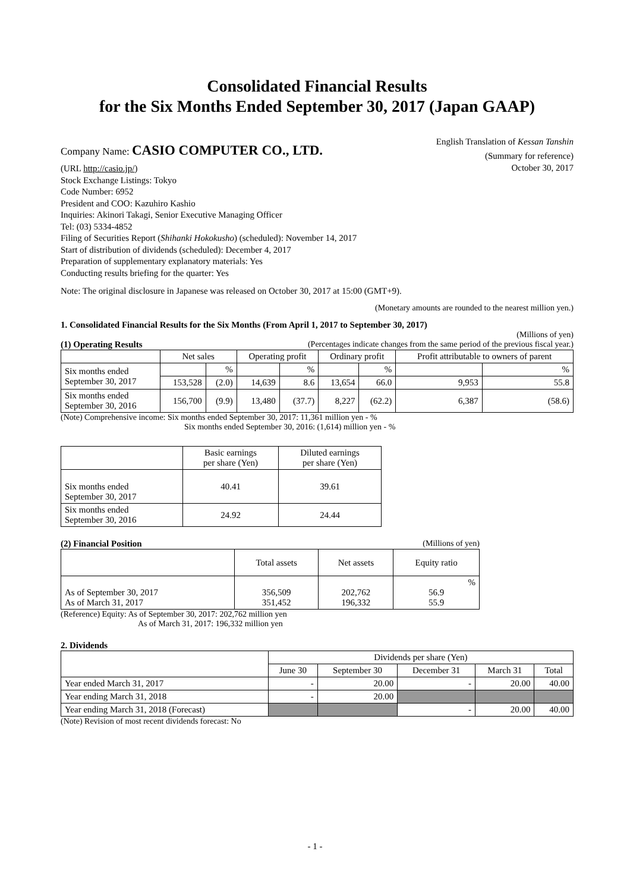Consolidated Financial Results
for the Six Months Ended September 30, 2017 (Japan GAAP)
Company Name: CASIO COMPUTER CO., LTD.
English Translation of Kessan Tanshin
(Summary for reference)
(URL http://casio.jp/)
Stock Exchange Listings: Tokyo
Code Number: 6952
President and COO: Kazuhiro Kashio
Inquiries: Akinori Takagi, Senior Executive Managing Officer
Tel: (03) 5334-4852
Filing of Securities Report (Shihanki Hokokusho) (scheduled): November 14, 2017
Start of distribution of dividends (scheduled): December 4, 2017
Preparation of supplementary explanatory materials: Yes
Conducting results briefing for the quarter: Yes
October 30, 2017
Note: The original disclosure in Japanese was released on October 30, 2017 at 15:00 (GMT+9).
(Monetary amounts are rounded to the nearest million yen.)
1. Consolidated Financial Results for the Six Months (From April 1, 2017 to September 30, 2017)
(Millions of yen)
(1) Operating Results (Percentages indicate changes from the same period of the previous fiscal year.)
| | Net sales | | Operating profit | | Ordinary profit | | Profit attributable to owners of parent | |
| --- | --- | --- | --- | --- | --- | --- | --- | --- |
| Six months ended September 30, 2017 | | % | | % | | % | | % |
| | 153,528 | (2.0) | 14,639 | 8.6 | 13,654 | 66.0 | 9,953 | 55.8 |
| Six months ended September 30, 2016 | 156,700 | (9.9) | 13,480 | (37.7) | 8,227 | (62.2) | 6,387 | (58.6) |
(Note) Comprehensive income: Six months ended September 30, 2017: 11,361 million yen - %
Six months ended September 30, 2016: (1,614) million yen - %
| | Basic earnings per share (Yen) | Diluted earnings per share (Yen) |
| --- | --- | --- |
| Six months ended September 30, 2017 | 40.41 | 39.61 |
| Six months ended September 30, 2016 | 24.92 | 24.44 |
(2) Financial Position (Millions of yen)
| | Total assets | Net assets | Equity ratio |
| --- | --- | --- | --- |
| As of September 30, 2017 As of March 31, 2017 | 356,509 351,452 | 202,762 196,332 | % 56.9 55.9 |
(Reference) Equity: As of September 30, 2017: 202,762 million yen
As of March 31, 2017: 196,332 million yen
2. Dividends
| | Dividends per share (Yen) | | | | |
| --- | --- | --- | --- | --- | --- |
| | June 30 | September 30 | December 31 | March 31 | Total |
| Year ended March 31, 2017 | - | 20.00 | - | 20.00 | 40.00 |
| Year ending March 31, 2018 | - | 20.00 | | | |
| Year ending March 31, 2018 (Forecast) | | | - | 20.00 | 40.00 |
(Note) Revision of most recent dividends forecast: No
- 1 -